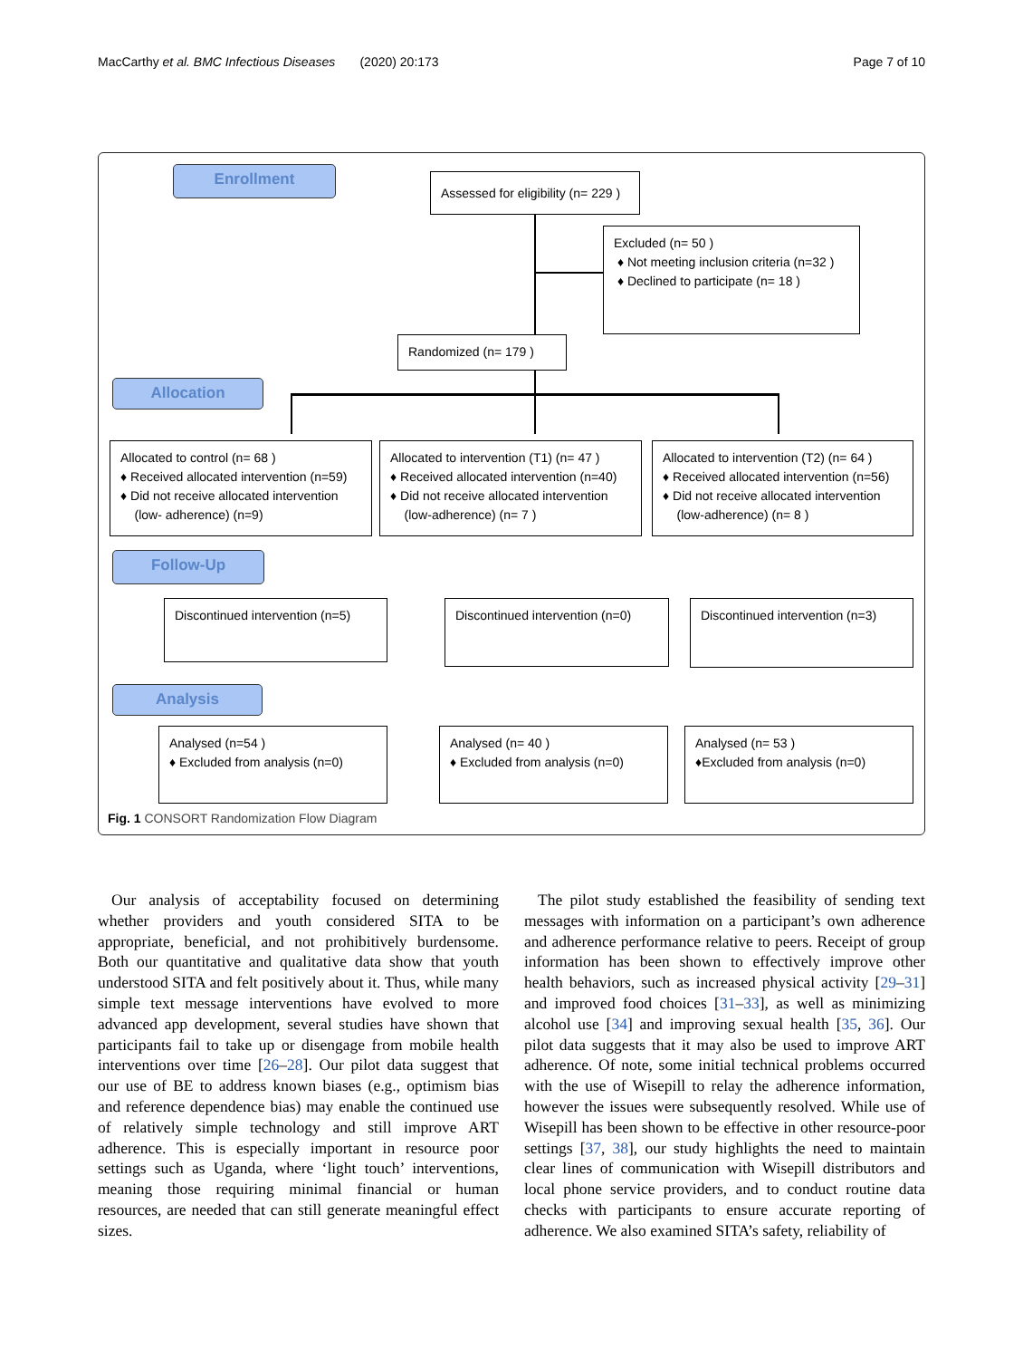MacCarthy et al. BMC Infectious Diseases (2020) 20:173 Page 7 of 10
Enrollment
Assessed for eligibility (n= 229 )
Excluded (n= 50 )
♦ Not meeting inclusion criteria (n=32 )
♦ Declined to participate (n= 18 )
Randomized (n= 179 )
Allocation
Allocated to control (n= 68 )
♦ Received allocated intervention (n=59)
♦ Did not receive allocated intervention
(low- adherence) (n=9)
Allocated to intervention (T1) (n= 47 )
♦ Received allocated intervention (n=40)
♦ Did not receive allocated intervention
(low-adherence) (n= 7 )
Allocated to intervention (T2) (n= 64 )
♦ Received allocated intervention (n=56)
♦ Did not receive allocated intervention
(low-adherence) (n= 8 )
Follow-Up
Discontinued intervention (n=5)
Discontinued intervention (n=0)
Discontinued intervention (n=3)
Analysis
Analysed (n=54 )
♦ Excluded from analysis (n=0)
Analysed (n= 40 )
♦ Excluded from analysis (n=0)
Analysed (n= 53 )
♦Excluded from analysis (n=0)
Fig. 1 CONSORT Randomization Flow Diagram
Our analysis of acceptability focused on determining whether providers and youth considered SITA to be appropriate, beneficial, and not prohibitively burdensome. Both our quantitative and qualitative data show that youth understood SITA and felt positively about it. Thus, while many simple text message interventions have evolved to more advanced app development, several studies have shown that participants fail to take up or disengage from mobile health interventions over time [26–28]. Our pilot data suggest that our use of BE to address known biases (e.g., optimism bias and reference dependence bias) may enable the continued use of relatively simple technology and still improve ART adherence. This is especially important in resource poor settings such as Uganda, where ‘light touch’ interventions, meaning those requiring minimal financial or human resources, are needed that can still generate meaningful effect sizes.
The pilot study established the feasibility of sending text messages with information on a participant’s own adherence and adherence performance relative to peers. Receipt of group information has been shown to effectively improve other health behaviors, such as increased physical activity [29–31] and improved food choices [31–33], as well as minimizing alcohol use [34] and improving sexual health [35, 36]. Our pilot data suggests that it may also be used to improve ART adherence. Of note, some initial technical problems occurred with the use of Wisepill to relay the adherence information, however the issues were subsequently resolved. While use of Wisepill has been shown to be effective in other resource-poor settings [37, 38], our study highlights the need to maintain clear lines of communication with Wisepill distributors and local phone service providers, and to conduct routine data checks with participants to ensure accurate reporting of adherence. We also examined SITA’s safety, reliability of